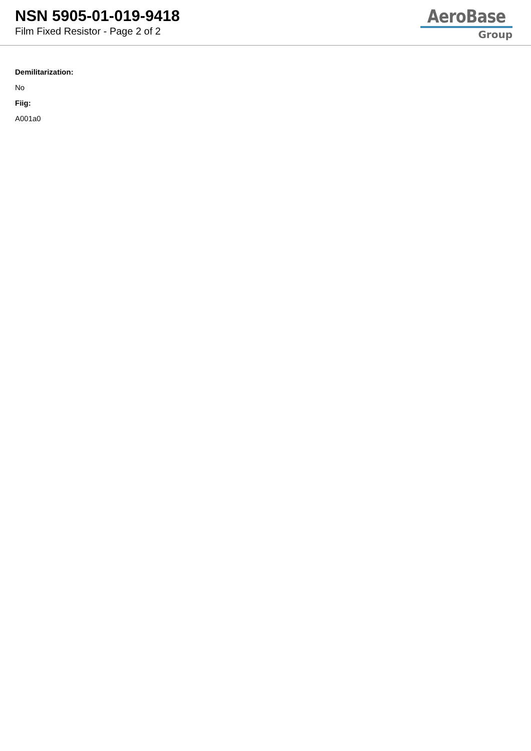NSN 5905-01-019-9418
Film Fixed Resistor - Page 2 of 2
AeroBase
Group
Demilitarization:
No
Fiig:
A001a0